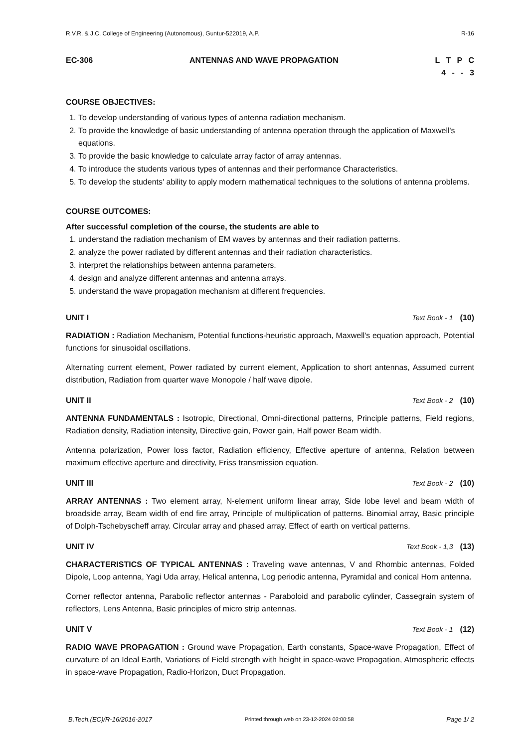R.V.R. & J.C. College of Engineering (Autonomous), Guntur-522019, A.P. R-16
EC-306 ANTENNAS AND WAVE PROPAGATION L T P C
4 - - 3
COURSE OBJECTIVES:
1. To develop understanding of various types of antenna radiation mechanism.
2. To provide the knowledge of basic understanding of antenna operation through the application of Maxwell's equations.
3. To provide the basic knowledge to calculate array factor of array antennas.
4. To introduce the students various types of antennas and their performance Characteristics.
5. To develop the students' ability to apply modern mathematical techniques to the solutions of antenna problems.
COURSE OUTCOMES:
After successful completion of the course, the students are able to
1. understand the radiation mechanism of EM waves by antennas and their radiation patterns.
2. analyze the power radiated by different antennas and their radiation characteristics.
3. interpret the relationships between antenna parameters.
4. design and analyze different antennas and antenna arrays.
5. understand the wave propagation mechanism at different frequencies.
UNIT I Text Book - 1 (10)
RADIATION : Radiation Mechanism, Potential functions-heuristic approach, Maxwell's equation approach, Potential functions for sinusoidal oscillations.
Alternating current element, Power radiated by current element, Application to short antennas, Assumed current distribution, Radiation from quarter wave Monopole / half wave dipole.
UNIT II Text Book - 2 (10)
ANTENNA FUNDAMENTALS : Isotropic, Directional, Omni-directional patterns, Principle patterns, Field regions, Radiation density, Radiation intensity, Directive gain, Power gain, Half power Beam width.
Antenna polarization, Power loss factor, Radiation efficiency, Effective aperture of antenna, Relation between maximum effective aperture and directivity, Friss transmission equation.
UNIT III Text Book - 2 (10)
ARRAY ANTENNAS : Two element array, N-element uniform linear array, Side lobe level and beam width of broadside array, Beam width of end fire array, Principle of multiplication of patterns. Binomial array, Basic principle of Dolph-Tschebyscheff array. Circular array and phased array. Effect of earth on vertical patterns.
UNIT IV Text Book - 1,3 (13)
CHARACTERISTICS OF TYPICAL ANTENNAS : Traveling wave antennas, V and Rhombic antennas, Folded Dipole, Loop antenna, Yagi Uda array, Helical antenna, Log periodic antenna, Pyramidal and conical Horn antenna.
Corner reflector antenna, Parabolic reflector antennas - Paraboloid and parabolic cylinder, Cassegrain system of reflectors, Lens Antenna, Basic principles of micro strip antennas.
UNIT V Text Book - 1 (12)
RADIO WAVE PROPAGATION : Ground wave Propagation, Earth constants, Space-wave Propagation, Effect of curvature of an Ideal Earth, Variations of Field strength with height in space-wave Propagation, Atmospheric effects in space-wave Propagation, Radio-Horizon, Duct Propagation.
B.Tech.(EC)/R-16/2016-2017 Printed through web on 23-12-2024 02:00:58 Page 1/ 2